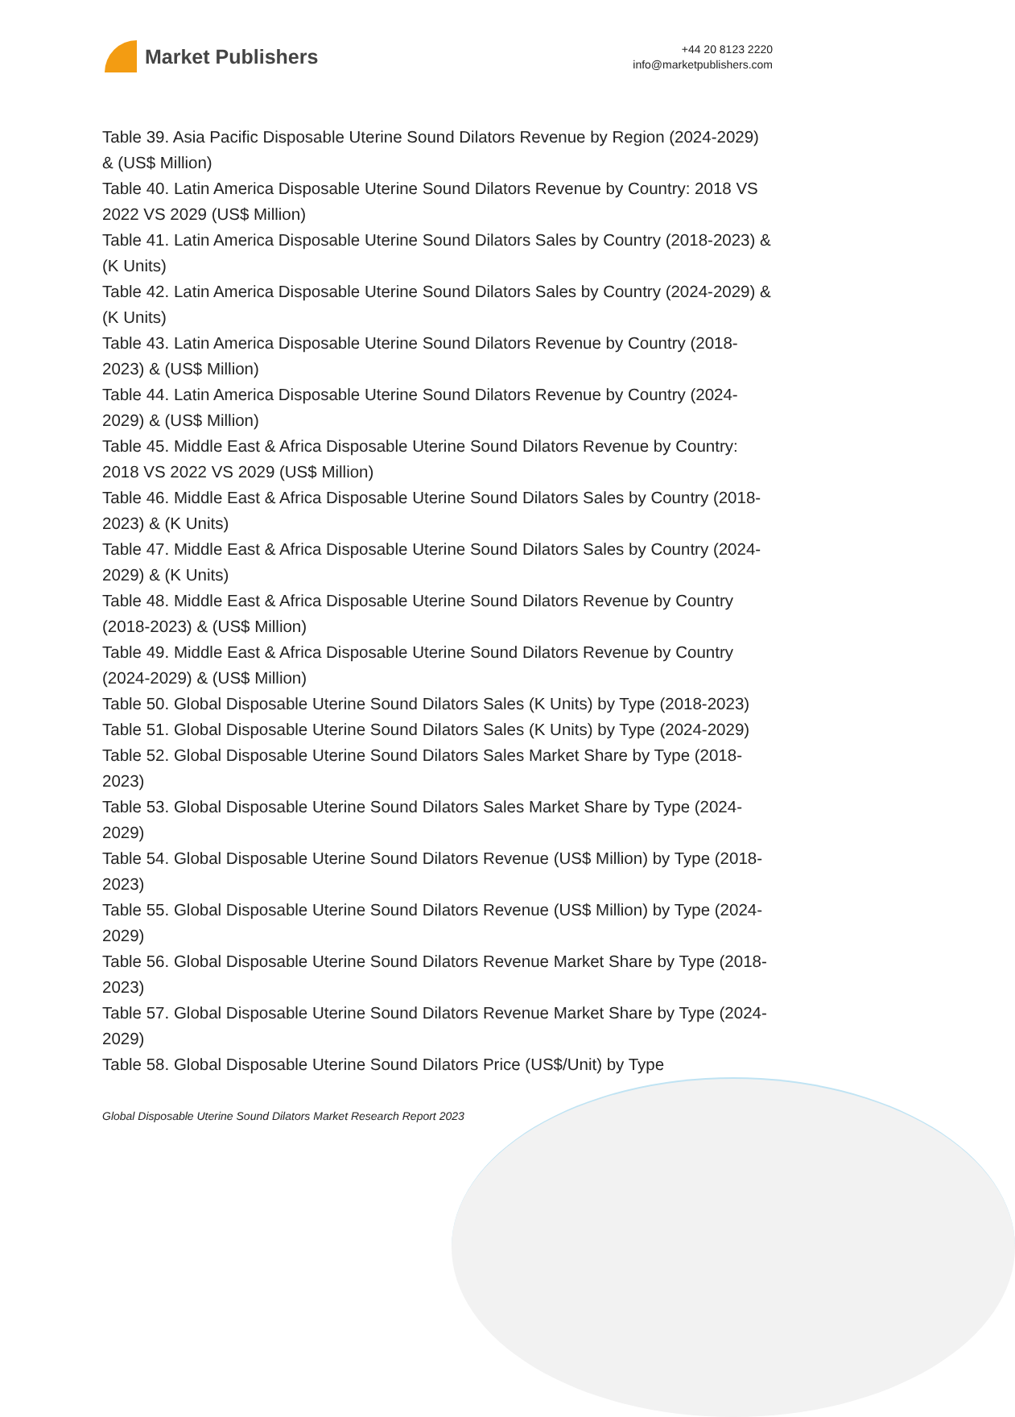Market Publishers
+44 20 8123 2220
info@marketpublishers.com
Table 39. Asia Pacific Disposable Uterine Sound Dilators Revenue by Region (2024-2029) & (US$ Million)
Table 40. Latin America Disposable Uterine Sound Dilators Revenue by Country: 2018 VS 2022 VS 2029 (US$ Million)
Table 41. Latin America Disposable Uterine Sound Dilators Sales by Country (2018-2023) & (K Units)
Table 42. Latin America Disposable Uterine Sound Dilators Sales by Country (2024-2029) & (K Units)
Table 43. Latin America Disposable Uterine Sound Dilators Revenue by Country (2018-2023) & (US$ Million)
Table 44. Latin America Disposable Uterine Sound Dilators Revenue by Country (2024-2029) & (US$ Million)
Table 45. Middle East & Africa Disposable Uterine Sound Dilators Revenue by Country: 2018 VS 2022 VS 2029 (US$ Million)
Table 46. Middle East & Africa Disposable Uterine Sound Dilators Sales by Country (2018-2023) & (K Units)
Table 47. Middle East & Africa Disposable Uterine Sound Dilators Sales by Country (2024-2029) & (K Units)
Table 48. Middle East & Africa Disposable Uterine Sound Dilators Revenue by Country (2018-2023) & (US$ Million)
Table 49. Middle East & Africa Disposable Uterine Sound Dilators Revenue by Country (2024-2029) & (US$ Million)
Table 50. Global Disposable Uterine Sound Dilators Sales (K Units) by Type (2018-2023)
Table 51. Global Disposable Uterine Sound Dilators Sales (K Units) by Type (2024-2029)
Table 52. Global Disposable Uterine Sound Dilators Sales Market Share by Type (2018-2023)
Table 53. Global Disposable Uterine Sound Dilators Sales Market Share by Type (2024-2029)
Table 54. Global Disposable Uterine Sound Dilators Revenue (US$ Million) by Type (2018-2023)
Table 55. Global Disposable Uterine Sound Dilators Revenue (US$ Million) by Type (2024-2029)
Table 56. Global Disposable Uterine Sound Dilators Revenue Market Share by Type (2018-2023)
Table 57. Global Disposable Uterine Sound Dilators Revenue Market Share by Type (2024-2029)
Table 58. Global Disposable Uterine Sound Dilators Price (US$/Unit) by Type
Global Disposable Uterine Sound Dilators Market Research Report 2023